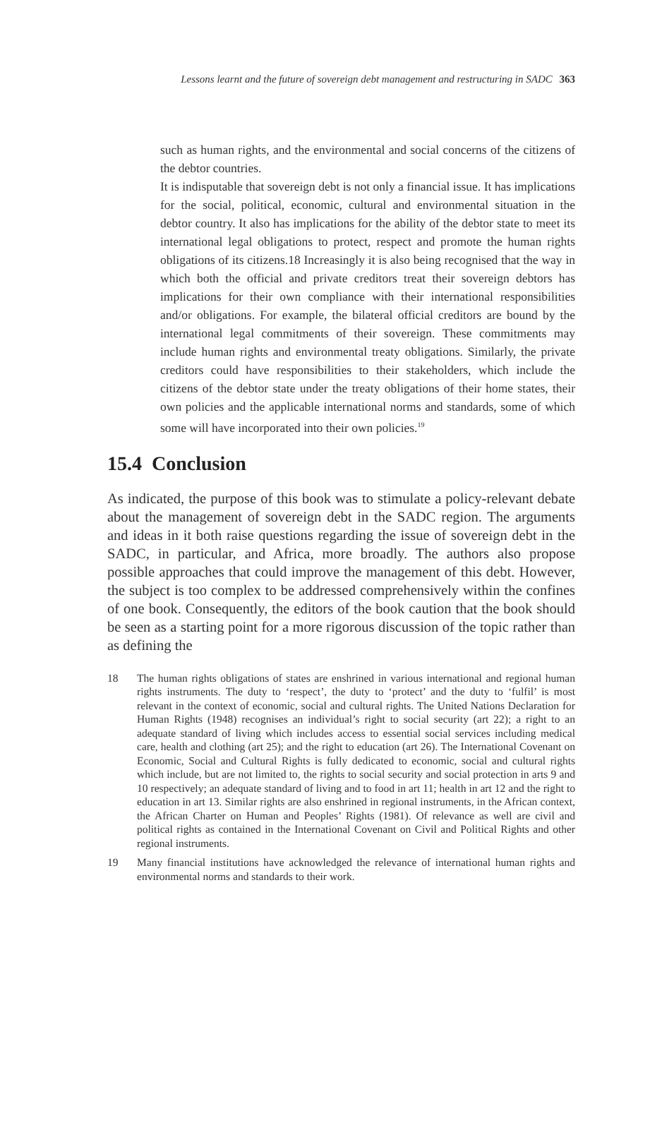Lessons learnt and the future of sovereign debt management and restructuring in SADC 363
such as human rights, and the environmental and social concerns of the citizens of the debtor countries.
It is indisputable that sovereign debt is not only a financial issue. It has implications for the social, political, economic, cultural and environmental situation in the debtor country. It also has implications for the ability of the debtor state to meet its international legal obligations to protect, respect and promote the human rights obligations of its citizens.18 Increasingly it is also being recognised that the way in which both the official and private creditors treat their sovereign debtors has implications for their own compliance with their international responsibilities and/or obligations. For example, the bilateral official creditors are bound by the international legal commitments of their sovereign. These commitments may include human rights and environmental treaty obligations. Similarly, the private creditors could have responsibilities to their stakeholders, which include the citizens of the debtor state under the treaty obligations of their home states, their own policies and the applicable international norms and standards, some of which some will have incorporated into their own policies.<sup>19</sup>
15.4 Conclusion
As indicated, the purpose of this book was to stimulate a policy-relevant debate about the management of sovereign debt in the SADC region. The arguments and ideas in it both raise questions regarding the issue of sovereign debt in the SADC, in particular, and Africa, more broadly. The authors also propose possible approaches that could improve the management of this debt. However, the subject is too complex to be addressed comprehensively within the confines of one book. Consequently, the editors of the book caution that the book should be seen as a starting point for a more rigorous discussion of the topic rather than as defining the
18 The human rights obligations of states are enshrined in various international and regional human rights instruments. The duty to ‘respect’, the duty to ‘protect’ and the duty to ‘fulfil’ is most relevant in the context of economic, social and cultural rights. The United Nations Declaration for Human Rights (1948) recognises an individual’s right to social security (art 22); a right to an adequate standard of living which includes access to essential social services including medical care, health and clothing (art 25); and the right to education (art 26). The International Covenant on Economic, Social and Cultural Rights is fully dedicated to economic, social and cultural rights which include, but are not limited to, the rights to social security and social protection in arts 9 and 10 respectively; an adequate standard of living and to food in art 11; health in art 12 and the right to education in art 13. Similar rights are also enshrined in regional instruments, in the African context, the African Charter on Human and Peoples’ Rights (1981). Of relevance as well are civil and political rights as contained in the International Covenant on Civil and Political Rights and other regional instruments.
19 Many financial institutions have acknowledged the relevance of international human rights and environmental norms and standards to their work.